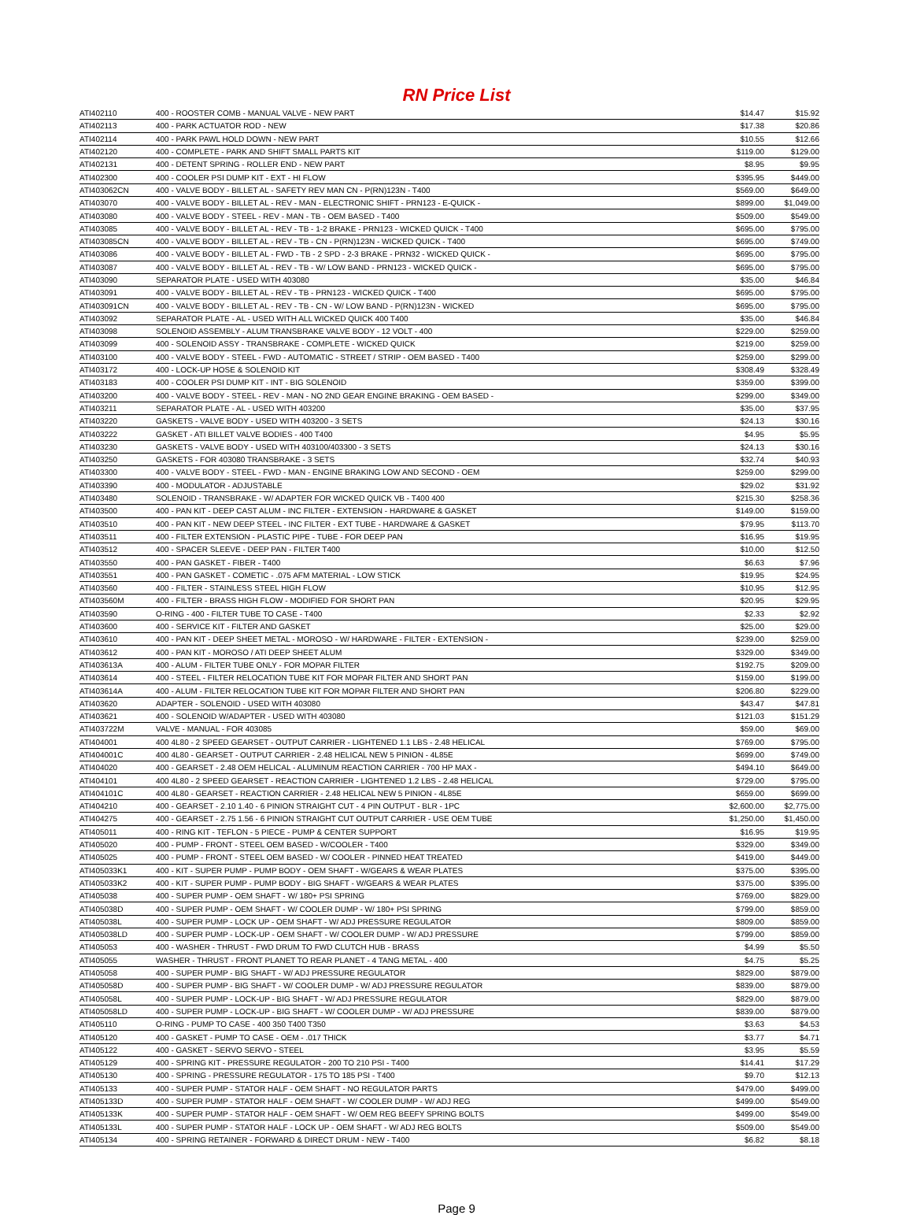RN Price List
| ATI402110 | 400 - ROOSTER COMB - MANUAL VALVE - NEW PART | $14.47 | $15.92 |
| ATI402113 | 400 - PARK ACTUATOR ROD - NEW | $17.38 | $20.86 |
| ATI402114 | 400 - PARK PAWL HOLD DOWN - NEW PART | $10.55 | $12.66 |
| ATI402120 | 400 - COMPLETE - PARK AND SHIFT SMALL PARTS KIT | $119.00 | $129.00 |
| ATI402131 | 400 - DETENT SPRING - ROLLER END - NEW PART | $8.95 | $9.95 |
| ATI402300 | 400 - COOLER PSI DUMP KIT - EXT - HI FLOW | $395.95 | $449.00 |
| ATI403062CN | 400 - VALVE BODY - BILLET AL - SAFETY REV MAN CN - P(RN)123N - T400 | $569.00 | $649.00 |
| ATI403070 | 400 - VALVE BODY - BILLET AL - REV - MAN - ELECTRONIC SHIFT - PRN123 - E-QUICK - | $899.00 | $1,049.00 |
| ATI403080 | 400 - VALVE BODY - STEEL - REV - MAN - TB - OEM BASED - T400 | $509.00 | $549.00 |
| ATI403085 | 400 - VALVE BODY - BILLET AL - REV - TB - 1-2 BRAKE - PRN123 - WICKED QUICK - T400 | $695.00 | $795.00 |
| ATI403085CN | 400 - VALVE BODY - BILLET AL - REV - TB - CN - P(RN)123N - WICKED QUICK - T400 | $695.00 | $749.00 |
| ATI403086 | 400 - VALVE BODY - BILLET AL - FWD - TB - 2 SPD - 2-3 BRAKE - PRN32 - WICKED QUICK - | $695.00 | $795.00 |
| ATI403087 | 400 - VALVE BODY - BILLET AL - REV - TB - W/ LOW BAND - PRN123 - WICKED QUICK - | $695.00 | $795.00 |
| ATI403090 | SEPARATOR PLATE - USED WITH 403080 | $35.00 | $46.84 |
| ATI403091 | 400 - VALVE BODY - BILLET AL - REV - TB - PRN123 - WICKED QUICK - T400 | $695.00 | $795.00 |
| ATI403091CN | 400 - VALVE BODY - BILLET AL - REV - TB - CN - W/ LOW BAND - P(RN)123N - WICKED | $695.00 | $795.00 |
| ATI403092 | SEPARATOR PLATE - AL - USED WITH ALL WICKED QUICK 400 T400 | $35.00 | $46.84 |
| ATI403098 | SOLENOID ASSEMBLY - ALUM TRANSBRAKE VALVE BODY - 12 VOLT - 400 | $229.00 | $259.00 |
| ATI403099 | 400 - SOLENOID ASSY - TRANSBRAKE - COMPLETE - WICKED QUICK | $219.00 | $259.00 |
| ATI403100 | 400 - VALVE BODY - STEEL - FWD - AUTOMATIC - STREET / STRIP - OEM BASED - T400 | $259.00 | $299.00 |
| ATI403172 | 400 - LOCK-UP HOSE & SOLENOID KIT | $308.49 | $328.49 |
| ATI403183 | 400 - COOLER PSI DUMP KIT - INT - BIG SOLENOID | $359.00 | $399.00 |
| ATI403200 | 400 - VALVE BODY - STEEL - REV - MAN - NO 2ND GEAR ENGINE BRAKING - OEM BASED - | $299.00 | $349.00 |
| ATI403211 | SEPARATOR PLATE - AL - USED WITH 403200 | $35.00 | $37.95 |
| ATI403220 | GASKETS - VALVE BODY - USED WITH 403200 - 3 SETS | $24.13 | $30.16 |
| ATI403222 | GASKET - ATI BILLET VALVE BODIES - 400 T400 | $4.95 | $5.95 |
| ATI403230 | GASKETS - VALVE BODY - USED WITH 403100/403300 - 3 SETS | $24.13 | $30.16 |
| ATI403250 | GASKETS - FOR 403080 TRANSBRAKE - 3 SETS | $32.74 | $40.93 |
| ATI403300 | 400 - VALVE BODY - STEEL - FWD - MAN - ENGINE BRAKING LOW AND SECOND - OEM | $259.00 | $299.00 |
| ATI403390 | 400 - MODULATOR - ADJUSTABLE | $29.02 | $31.92 |
| ATI403480 | SOLENOID - TRANSBRAKE - W/ ADAPTER FOR WICKED QUICK VB - T400 400 | $215.30 | $258.36 |
| ATI403500 | 400 - PAN KIT - DEEP CAST ALUM - INC FILTER - EXTENSION - HARDWARE & GASKET | $149.00 | $159.00 |
| ATI403510 | 400 - PAN KIT - NEW DEEP STEEL - INC FILTER - EXT TUBE - HARDWARE & GASKET | $79.95 | $113.70 |
| ATI403511 | 400 - FILTER EXTENSION - PLASTIC PIPE - TUBE - FOR DEEP PAN | $16.95 | $19.95 |
| ATI403512 | 400 - SPACER SLEEVE - DEEP PAN - FILTER T400 | $10.00 | $12.50 |
| ATI403550 | 400 - PAN GASKET - FIBER - T400 | $6.63 | $7.96 |
| ATI403551 | 400 - PAN GASKET - COMETIC - .075 AFM MATERIAL - LOW STICK | $19.95 | $24.95 |
| ATI403560 | 400 - FILTER - STAINLESS STEEL HIGH FLOW | $10.95 | $12.95 |
| ATI403560M | 400 - FILTER - BRASS HIGH FLOW - MODIFIED FOR SHORT PAN | $20.95 | $29.95 |
| ATI403590 | O-RING - 400 - FILTER TUBE TO CASE - T400 | $2.33 | $2.92 |
| ATI403600 | 400 - SERVICE KIT - FILTER AND GASKET | $25.00 | $29.00 |
| ATI403610 | 400 - PAN KIT - DEEP SHEET METAL - MOROSO - W/ HARDWARE - FILTER - EXTENSION - | $239.00 | $259.00 |
| ATI403612 | 400 - PAN KIT - MOROSO / ATI DEEP SHEET ALUM | $329.00 | $349.00 |
| ATI403613A | 400 - ALUM - FILTER TUBE ONLY - FOR MOPAR FILTER | $192.75 | $209.00 |
| ATI403614 | 400 - STEEL - FILTER RELOCATION TUBE KIT FOR MOPAR FILTER AND SHORT PAN | $159.00 | $199.00 |
| ATI403614A | 400 - ALUM - FILTER RELOCATION TUBE KIT FOR MOPAR FILTER AND SHORT PAN | $206.80 | $229.00 |
| ATI403620 | ADAPTER - SOLENOID - USED WITH 403080 | $43.47 | $47.81 |
| ATI403621 | 400 - SOLENOID W/ADAPTER - USED WITH 403080 | $121.03 | $151.29 |
| ATI403722M | VALVE - MANUAL - FOR 403085 | $59.00 | $69.00 |
| ATI404001 | 400 4L80 - 2 SPEED GEARSET - OUTPUT CARRIER - LIGHTENED 1.1 LBS - 2.48 HELICAL | $769.00 | $795.00 |
| ATI404001C | 400 4L80 - GEARSET - OUTPUT CARRIER - 2.48 HELICAL NEW 5 PINION - 4L85E | $699.00 | $749.00 |
| ATI404020 | 400 - GEARSET - 2.48 OEM HELICAL - ALUMINUM REACTION CARRIER - 700 HP MAX - | $494.10 | $649.00 |
| ATI404101 | 400 4L80 - 2 SPEED GEARSET - REACTION CARRIER - LIGHTENED 1.2 LBS - 2.48 HELICAL | $729.00 | $795.00 |
| ATI404101C | 400 4L80 - GEARSET - REACTION CARRIER - 2.48 HELICAL NEW 5 PINION - 4L85E | $659.00 | $699.00 |
| ATI404210 | 400 - GEARSET - 2.10 1.40 - 6 PINION STRAIGHT CUT - 4 PIN OUTPUT - BLR - 1PC | $2,600.00 | $2,775.00 |
| ATI404275 | 400 - GEARSET - 2.75 1.56 - 6 PINION STRAIGHT CUT OUTPUT CARRIER - USE OEM TUBE | $1,250.00 | $1,450.00 |
| ATI405011 | 400 - RING KIT - TEFLON - 5 PIECE - PUMP & CENTER SUPPORT | $16.95 | $19.95 |
| ATI405020 | 400 - PUMP - FRONT - STEEL OEM BASED - W/COOLER - T400 | $329.00 | $349.00 |
| ATI405025 | 400 - PUMP - FRONT - STEEL OEM BASED - W/ COOLER - PINNED HEAT TREATED | $419.00 | $449.00 |
| ATI405033K1 | 400 - KIT - SUPER PUMP - PUMP BODY - OEM SHAFT - W/GEARS & WEAR PLATES | $375.00 | $395.00 |
| ATI405033K2 | 400 - KIT - SUPER PUMP - PUMP BODY - BIG SHAFT - W/GEARS & WEAR PLATES | $375.00 | $395.00 |
| ATI405038 | 400 - SUPER PUMP - OEM SHAFT - W/ 180+ PSI SPRING | $769.00 | $829.00 |
| ATI405038D | 400 - SUPER PUMP - OEM SHAFT - W/ COOLER DUMP - W/ 180+ PSI SPRING | $799.00 | $859.00 |
| ATI405038L | 400 - SUPER PUMP - LOCK UP - OEM SHAFT - W/ ADJ PRESSURE REGULATOR | $809.00 | $859.00 |
| ATI405038LD | 400 - SUPER PUMP - LOCK-UP - OEM SHAFT - W/ COOLER DUMP - W/ ADJ PRESSURE | $799.00 | $859.00 |
| ATI405053 | 400 - WASHER - THRUST - FWD DRUM TO FWD CLUTCH HUB - BRASS | $4.99 | $5.50 |
| ATI405055 | WASHER - THRUST - FRONT PLANET TO REAR PLANET - 4 TANG METAL - 400 | $4.75 | $5.25 |
| ATI405058 | 400 - SUPER PUMP - BIG SHAFT - W/ ADJ PRESSURE REGULATOR | $829.00 | $879.00 |
| ATI405058D | 400 - SUPER PUMP - BIG SHAFT - W/ COOLER DUMP - W/ ADJ PRESSURE REGULATOR | $839.00 | $879.00 |
| ATI405058L | 400 - SUPER PUMP - LOCK-UP - BIG SHAFT - W/ ADJ PRESSURE REGULATOR | $829.00 | $879.00 |
| ATI405058LD | 400 - SUPER PUMP - LOCK-UP - BIG SHAFT - W/ COOLER DUMP - W/ ADJ PRESSURE | $839.00 | $879.00 |
| ATI405110 | O-RING - PUMP TO CASE - 400 350 T400 T350 | $3.63 | $4.53 |
| ATI405120 | 400 - GASKET - PUMP TO CASE - OEM - .017 THICK | $3.77 | $4.71 |
| ATI405122 | 400 - GASKET - SERVO SERVO - STEEL | $3.95 | $5.59 |
| ATI405129 | 400 - SPRING KIT - PRESSURE REGULATOR - 200 TO 210 PSI - T400 | $14.41 | $17.29 |
| ATI405130 | 400 - SPRING - PRESSURE REGULATOR - 175 TO 185 PSI - T400 | $9.70 | $12.13 |
| ATI405133 | 400 - SUPER PUMP - STATOR HALF - OEM SHAFT - NO REGULATOR PARTS | $479.00 | $499.00 |
| ATI405133D | 400 - SUPER PUMP - STATOR HALF - OEM SHAFT - W/ COOLER DUMP - W/ ADJ REG | $499.00 | $549.00 |
| ATI405133K | 400 - SUPER PUMP - STATOR HALF - OEM SHAFT - W/ OEM REG BEEFY SPRING BOLTS | $499.00 | $549.00 |
| ATI405133L | 400 - SUPER PUMP - STATOR HALF - LOCK UP - OEM SHAFT - W/ ADJ REG BOLTS | $509.00 | $549.00 |
| ATI405134 | 400 - SPRING RETAINER - FORWARD & DIRECT DRUM - NEW - T400 | $6.82 | $8.18 |
Page 9